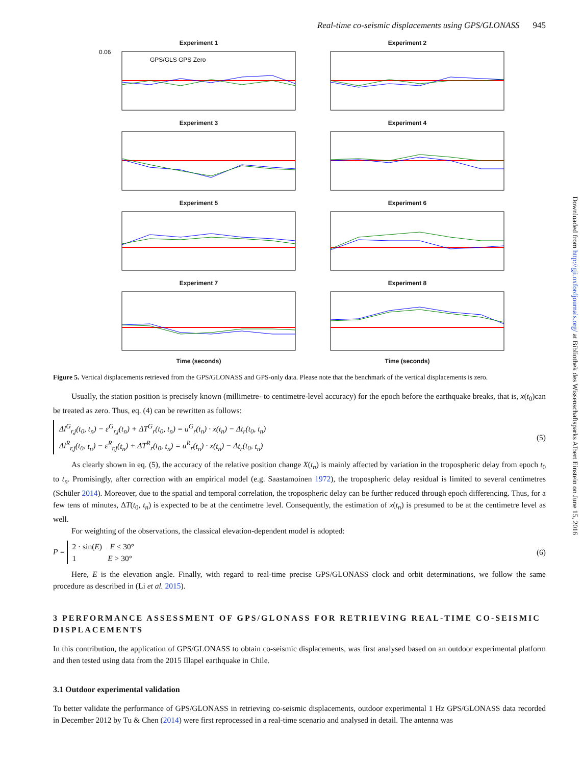Real-time co-seismic displacements using GPS/GLONASS 945
Experiment 1
0.06
GPS/GLS GPS Zero
Experiment 2
Experiment 3
Experiment 4
Experiment 5
Experiment 6
Experiment 7
Time (seconds)
Experiment 8
Time (seconds)
Figure 5. Vertical displacements retrieved from the GPS/GLONASS and GPS-only data. Please note that the benchmark of the vertical displacements is zero.
Usually, the station position is precisely known (millimetre- to centimetre-level accuracy) for the epoch before the earthquake breaks, that is, x(t<sub>0</sub>)can be treated as zero. Thus, eq. (4) can be rewritten as follows:
Δl<sup>G</sup><sub>r,j</sub>(t<sub>0</sub>, t<sub>n</sub>) − ε<sup>G</sup><sub>r,j</sub>(t<sub>n</sub>) + ΔT<sup>G</sup><sub>r</sub>(t<sub>0</sub>, t<sub>n</sub>) = u<sup>G</sup><sub>r</sub>(t<sub>n</sub>) · x(t<sub>n</sub>) − Δt<sub>r</sub>(t<sub>0</sub>, t<sub>n</sub>)
Δl<sup>R</sup><sub>r,j</sub>(t<sub>0</sub>, t<sub>n</sub>) − ε<sup>R</sup><sub>r,j</sub>(t<sub>n</sub>) + ΔT<sup>R</sup><sub>r</sub>(t<sub>0</sub>, t<sub>n</sub>) = u<sup>R</sup><sub>r</sub>(t<sub>n</sub>) · x(t<sub>n</sub>) − Δt<sub>r</sub>(t<sub>0</sub>, t<sub>n</sub>)
(5)
As clearly shown in eq. (5), the accuracy of the relative position change X(t<sub>n</sub>) is mainly affected by variation in the tropospheric delay from epoch t<sub>0</sub> to t<sub>n</sub>. Promisingly, after correction with an empirical model (e.g. Saastamoinen 1972), the tropospheric delay residual is limited to several centimetres (Schüler 2014). Moreover, due to the spatial and temporal correlation, the tropospheric delay can be further reduced through epoch differencing. Thus, for a few tens of minutes, ΔT(t<sub>0</sub>, t<sub>n</sub>) is expected to be at the centimetre level. Consequently, the estimation of x(t<sub>n</sub>) is presumed to be at the centimetre level as well.
For weighting of the observations, the classical elevation-dependent model is adopted:
P = 2 · sin(E) E ≤ 30°
1 E > 30°
(6)
Here, E is the elevation angle. Finally, with regard to real-time precise GPS/GLONASS clock and orbit determinations, we follow the same procedure as described in (Li et al. 2015).
3 PERFORMANCE ASSESSMENT OF GPS/GLONASS FOR RETRIEVING REAL-TIME CO-SEISMIC DISPLACEMENTS
In this contribution, the application of GPS/GLONASS to obtain co-seismic displacements, was first analysed based on an outdoor experimental platform and then tested using data from the 2015 Illapel earthquake in Chile.
3.1 Outdoor experimental validation
To better validate the performance of GPS/GLONASS in retrieving co-seismic displacements, outdoor experimental 1 Hz GPS/GLONASS data recorded in December 2012 by Tu & Chen (2014) were first reprocessed in a real-time scenario and analysed in detail. The antenna was
Downloaded from http://gji.oxfordjournals.org/ at Bibliothek des Wissenschaftsparks Albert Einstein on June 15, 2016